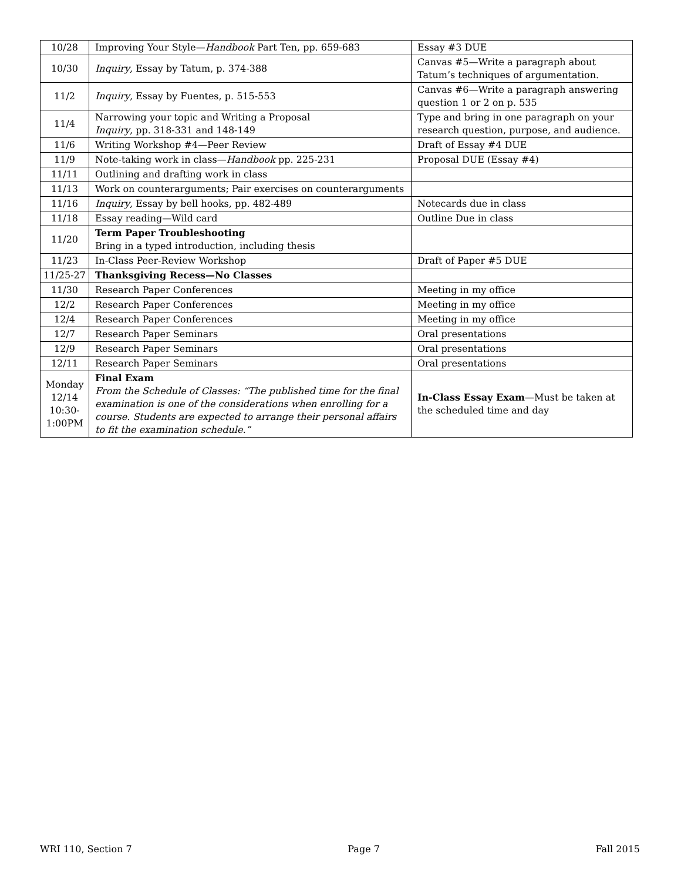| 10/28 | Improving Your Style— Handbook Part Ten, pp. 659-683 | Essay #3 DUE |
| 10/30 | Inquiry , Essay by Tatum, p. 374-388 | Canvas #5—Write a paragraph about Tatum’s techniques of argumentation. |
| 11/2 | Inquiry , Essay by Fuentes, p. 515-553 | Canvas #6—Write a paragraph answering question 1 or 2 on p. 535 |
| 11/4 | Narrowing your topic and Writing a Proposal Inquiry , pp. 318-331 and 148-149 | Type and bring in one paragraph on your research question, purpose, and audience. |
| 11/6 | Writing Workshop #4—Peer Review | Draft of Essay #4 DUE |
| 11/9 | Note-taking work in class— Handbook pp. 225-231 | Proposal DUE (Essay #4) |
| 11/11 | Outlining and drafting work in class | |
| 11/13 | Work on counterarguments; Pair exercises on counterarguments | |
| 11/16 | Inquiry , Essay by bell hooks, pp. 482-489 | Notecards due in class |
| 11/18 | Essay reading—Wild card | Outline Due in class |
| 11/20 | Term Paper Troubleshooting Bring in a typed introduction, including thesis | |
| 11/23 | In-Class Peer-Review Workshop | Draft of Paper #5 DUE |
| 11/25-27 | Thanksgiving Recess—No Classes | |
| 11/30 | Research Paper Conferences | Meeting in my office |
| 12/2 | Research Paper Conferences | Meeting in my office |
| 12/4 | Research Paper Conferences | Meeting in my office |
| 12/7 | Research Paper Seminars | Oral presentations |
| 12/9 | Research Paper Seminars | Oral presentations |
| 12/11 | Research Paper Seminars | Oral presentations |
| Monday 12/14 10:30-1:00PM | Final Exam From the Schedule of Classes: “The published time for the final examination is one of the considerations when enrolling for a course. Students are expected to arrange their personal affairs to fit the examination schedule.” | In-Class Essay Exam —Must be taken at the scheduled time and day |
WRI 110, Section 7 Page 7 Fall 2015